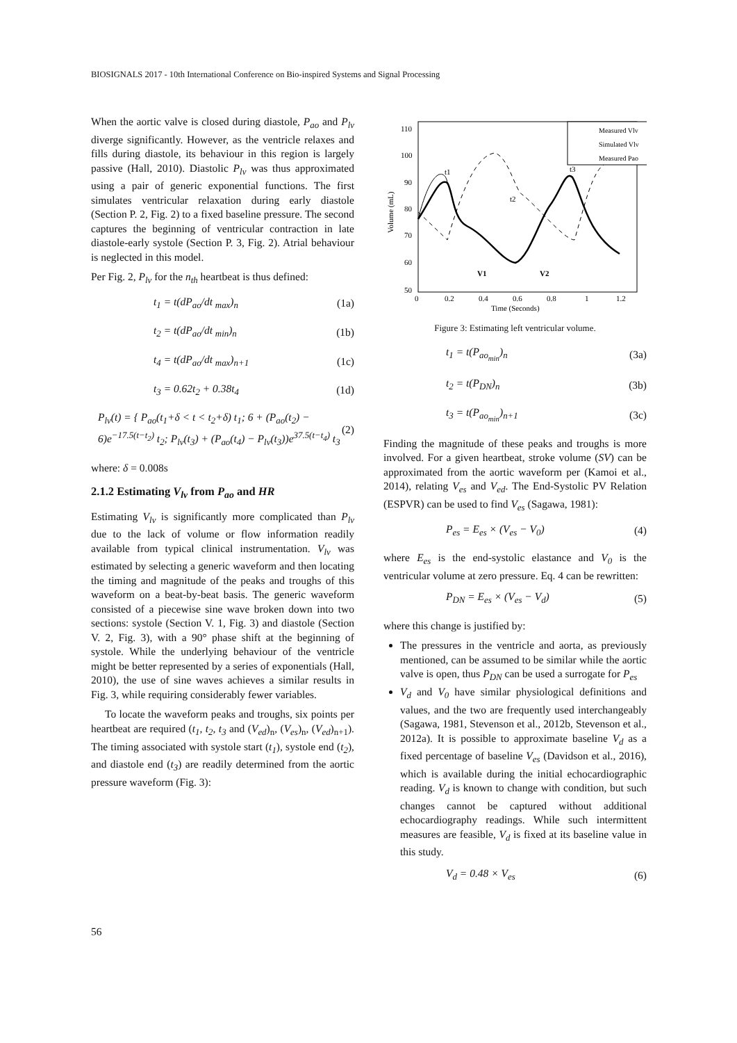BIOSIGNALS 2017 - 10th International Conference on Bio-inspired Systems and Signal Processing
When the aortic valve is closed during diastole, P<sub>ao</sub> and P<sub>lv</sub> diverge significantly. However, as the ventricle relaxes and fills during diastole, its behaviour in this region is largely passive (Hall, 2010). Diastolic P<sub>lv</sub> was thus approximated using a pair of generic exponential functions. The first simulates ventricular relaxation during early diastole (Section P. 2, Fig. 2) to a fixed baseline pressure. The second captures the beginning of ventricular contraction in late diastole-early systole (Section P. 3, Fig. 2). Atrial behaviour is neglected in this model.
Per Fig. 2, P<sub>lv</sub> for the n<sub>th</sub> heartbeat is thus defined:
t<sub>1</sub> = t(dP<sub>ao</sub>/dt <sub>max</sub>)<sub>n</sub> (1a)
t<sub>2</sub> = t(dP<sub>ao</sub>/dt <sub>min</sub>)<sub>n</sub> (1b)
t<sub>4</sub> = t(dP<sub>ao</sub>/dt <sub>max</sub>)<sub>n+1</sub> (1c)
t<sub>3</sub> = 0.62t<sub>2</sub> + 0.38t<sub>4</sub> (1d)
P<sub>lv</sub>(t) = { P<sub>ao</sub>(t<sub>1</sub>+δ < t < t<sub>2</sub>+δ) t<sub>1</sub>; 6 + (P<sub>ao</sub>(t<sub>2</sub>) − 6)e<sup>−17.5(t−t<sub>2</sub>)</sup> t<sub>2</sub>; P<sub>lv</sub>(t<sub>3</sub>) + (P<sub>ao</sub>(t<sub>4</sub>) − P<sub>lv</sub>(t<sub>3</sub>))e<sup>37.5(t−t<sub>4</sub>)</sup> t<sub>3</sub> (2)
where: δ = 0.008s
2.1.2 Estimating V<sub>lv</sub> from P<sub>ao</sub> and HR
Estimating V<sub>lv</sub> is significantly more complicated than P<sub>lv</sub> due to the lack of volume or flow information readily available from typical clinical instrumentation. V<sub>lv</sub> was estimated by selecting a generic waveform and then locating the timing and magnitude of the peaks and troughs of this waveform on a beat-by-beat basis. The generic waveform consisted of a piecewise sine wave broken down into two sections: systole (Section V. 1, Fig. 3) and diastole (Section V. 2, Fig. 3), with a 90° phase shift at the beginning of systole. While the underlying behaviour of the ventricle might be better represented by a series of exponentials (Hall, 2010), the use of sine waves achieves a similar results in Fig. 3, while requiring considerably fewer variables.
To locate the waveform peaks and troughs, six points per heartbeat are required (t<sub>1</sub>, t<sub>2</sub>, t<sub>3</sub> and (V<sub>ed</sub>)<sub>n</sub>, (V<sub>es</sub>)<sub>n</sub>, (V<sub>ed</sub>)<sub>n+1</sub>). The timing associated with systole start (t<sub>1</sub>), systole end (t<sub>2</sub>), and diastole end (t<sub>3</sub>) are readily determined from the aortic pressure waveform (Fig. 3):
110
100
90
80
70
60
50
0
0.2
0.4
0.6
0.8
1
1.2
Time (Seconds)
Volume (mL)
t1
t2
t3
V1
V2
Measured Vlv
Simulated Vlv
Measured Pao
Figure 3: Estimating left ventricular volume.
t<sub>1</sub> = t(P<sub>ao<sub>min</sub></sub>)<sub>n</sub> (3a)
t<sub>2</sub> = t(P<sub>DN</sub>)<sub>n</sub> (3b)
t<sub>3</sub> = t(P<sub>ao<sub>min</sub></sub>)<sub>n+1</sub> (3c)
Finding the magnitude of these peaks and troughs is more involved. For a given heartbeat, stroke volume (SV) can be approximated from the aortic waveform per (Kamoi et al., 2014), relating V<sub>es</sub> and V<sub>ed</sub>. The End-Systolic PV Relation (ESPVR) can be used to find V<sub>es</sub> (Sagawa, 1981):
P<sub>es</sub> = E<sub>es</sub> × (V<sub>es</sub> − V<sub>0</sub>) (4)
where E<sub>es</sub> is the end-systolic elastance and V<sub>0</sub> is the ventricular volume at zero pressure. Eq. 4 can be rewritten:
P<sub>DN</sub> = E<sub>es</sub> × (V<sub>es</sub> − V<sub>d</sub>) (5)
where this change is justified by:
The pressures in the ventricle and aorta, as previously mentioned, can be assumed to be similar while the aortic valve is open, thus P<sub>DN</sub> can be used a surrogate for P<sub>es</sub>
V<sub>d</sub> and V<sub>0</sub> have similar physiological definitions and values, and the two are frequently used interchangeably (Sagawa, 1981, Stevenson et al., 2012b, Stevenson et al., 2012a). It is possible to approximate baseline V<sub>d</sub> as a fixed percentage of baseline V<sub>es</sub> (Davidson et al., 2016), which is available during the initial echocardiographic reading. V<sub>d</sub> is known to change with condition, but such changes cannot be captured without additional echocardiography readings. While such intermittent measures are feasible, V<sub>d</sub> is fixed at its baseline value in this study.
V<sub>d</sub> = 0.48 × V<sub>es</sub> (6)
56